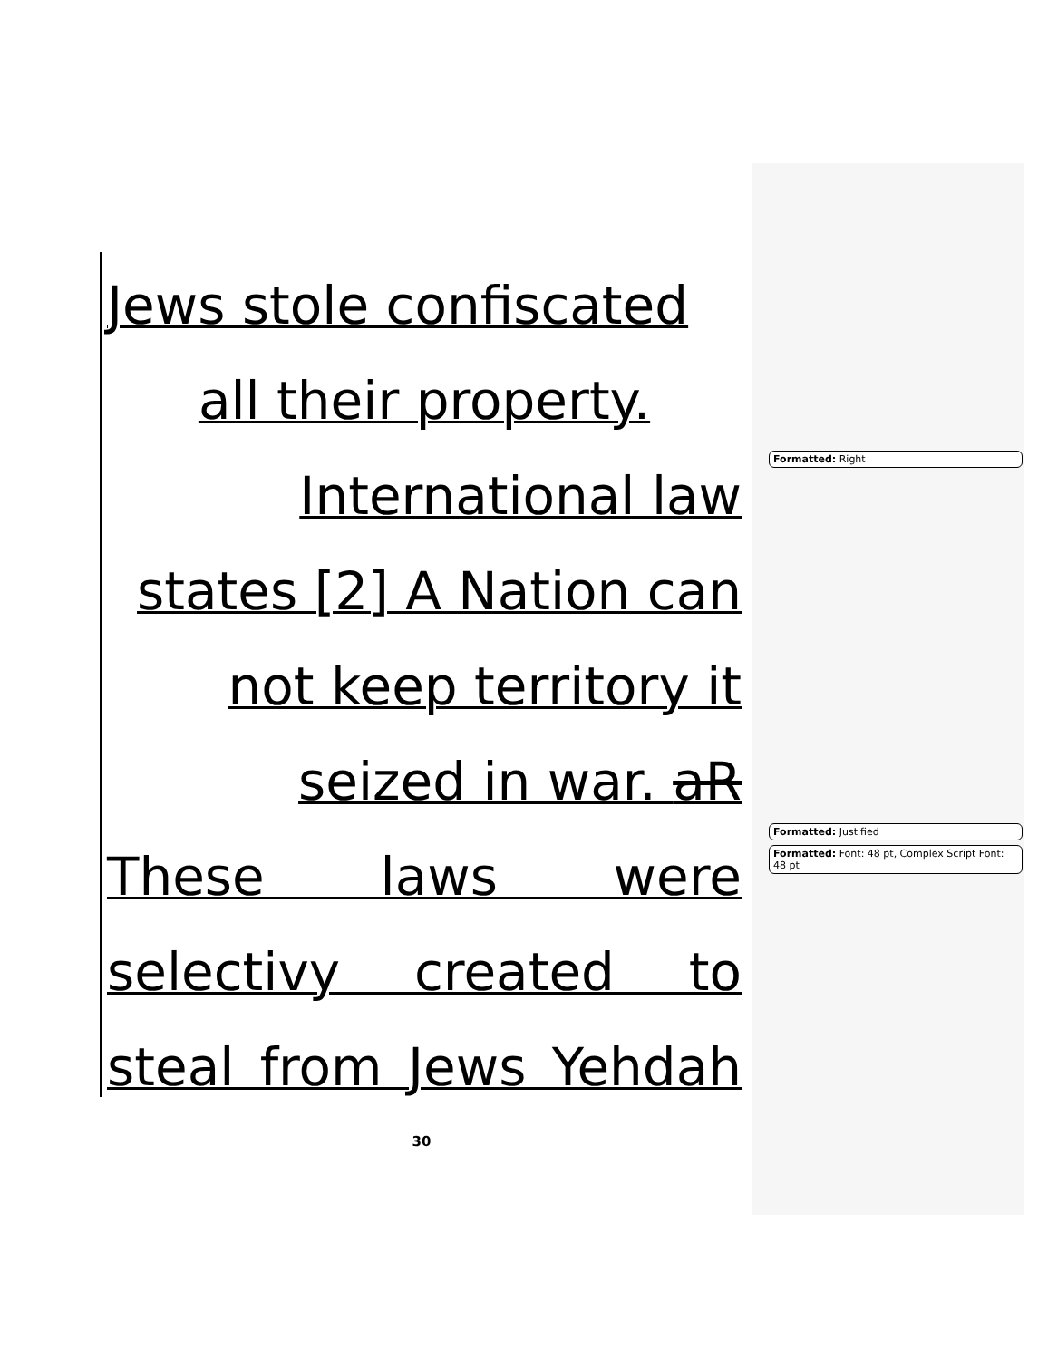Jews stole confiscated
all their property.
International law
states [2] A Nation can
not keep territory it
seized in war. aR
These laws were
selectivy created to
steal from Jews Yehdah
Formatted: Right
Formatted: Justified
Formatted: Font: 48 pt, Complex Script Font: 48 pt
30